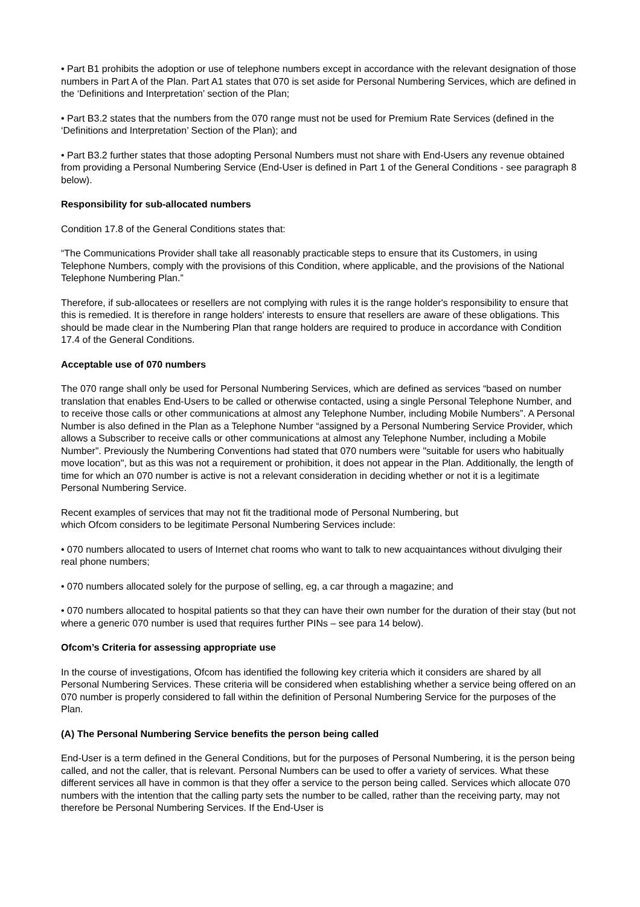• Part B1 prohibits the adoption or use of telephone numbers except in accordance with the relevant designation of those numbers in Part A of the Plan. Part A1 states that 070 is set aside for Personal Numbering Services, which are defined in the ‘Definitions and Interpretation’ section of the Plan;
• Part B3.2 states that the numbers from the 070 range must not be used for Premium Rate Services (defined in the ‘Definitions and Interpretation’ Section of the Plan); and
• Part B3.2 further states that those adopting Personal Numbers must not share with End-Users any revenue obtained from providing a Personal Numbering Service (End-User is defined in Part 1 of the General Conditions - see paragraph 8 below).
Responsibility for sub-allocated numbers
Condition 17.8 of the General Conditions states that:
“The Communications Provider shall take all reasonably practicable steps to ensure that its Customers, in using Telephone Numbers, comply with the provisions of this Condition, where applicable, and the provisions of the National Telephone Numbering Plan.”
Therefore, if sub-allocatees or resellers are not complying with rules it is the range holder's responsibility to ensure that this is remedied. It is therefore in range holders' interests to ensure that resellers are aware of these obligations. This should be made clear in the Numbering Plan that range holders are required to produce in accordance with Condition 17.4 of the General Conditions.
Acceptable use of 070 numbers
The 070 range shall only be used for Personal Numbering Services, which are defined as services “based on number translation that enables End-Users to be called or otherwise contacted, using a single Personal Telephone Number, and to receive those calls or other communications at almost any Telephone Number, including Mobile Numbers”. A Personal Number is also defined in the Plan as a Telephone Number “assigned by a Personal Numbering Service Provider, which allows a Subscriber to receive calls or other communications at almost any Telephone Number, including a Mobile Number”. Previously the Numbering Conventions had stated that 070 numbers were "suitable for users who habitually move location", but as this was not a requirement or prohibition, it does not appear in the Plan. Additionally, the length of time for which an 070 number is active is not a relevant consideration in deciding whether or not it is a legitimate Personal Numbering Service.
Recent examples of services that may not fit the traditional mode of Personal Numbering, but
which Ofcom considers to be legitimate Personal Numbering Services include:
• 070 numbers allocated to users of Internet chat rooms who want to talk to new acquaintances without divulging their real phone numbers;
• 070 numbers allocated solely for the purpose of selling, eg, a car through a magazine; and
• 070 numbers allocated to hospital patients so that they can have their own number for the duration of their stay (but not where a generic 070 number is used that requires further PINs – see para 14 below).
Ofcom’s Criteria for assessing appropriate use
In the course of investigations, Ofcom has identified the following key criteria which it considers are shared by all Personal Numbering Services. These criteria will be considered when establishing whether a service being offered on an 070 number is properly considered to fall within the definition of Personal Numbering Service for the purposes of the Plan.
(A) The Personal Numbering Service benefits the person being called
End-User is a term defined in the General Conditions, but for the purposes of Personal Numbering, it is the person being called, and not the caller, that is relevant. Personal Numbers can be used to offer a variety of services. What these different services all have in common is that they offer a service to the person being called. Services which allocate 070 numbers with the intention that the calling party sets the number to be called, rather than the receiving party, may not therefore be Personal Numbering Services. If the End-User is